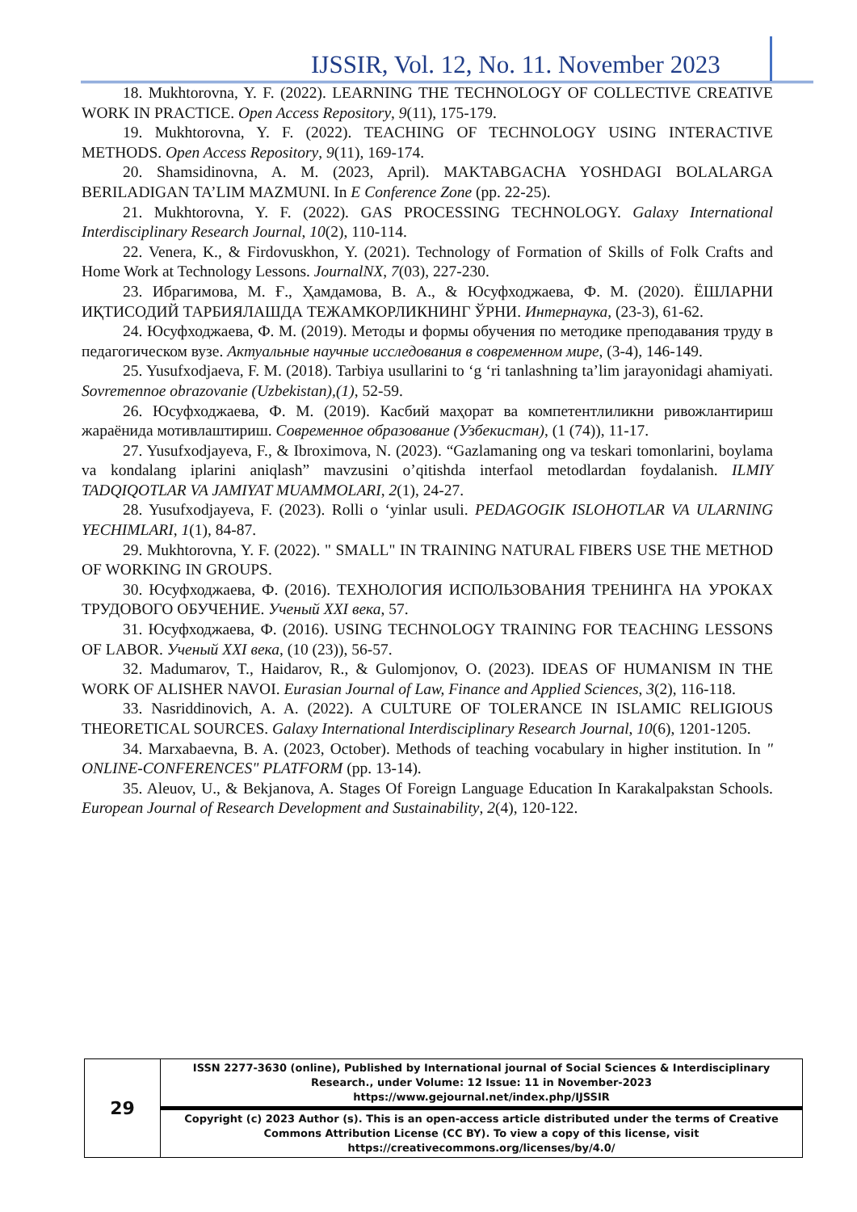IJSSIR, Vol. 12, No. 11. November 2023
18. Mukhtorovna, Y. F. (2022). LEARNING THE TECHNOLOGY OF COLLECTIVE CREATIVE WORK IN PRACTICE. Open Access Repository, 9(11), 175-179.
19. Mukhtorovna, Y. F. (2022). TEACHING OF TECHNOLOGY USING INTERACTIVE METHODS. Open Access Repository, 9(11), 169-174.
20. Shamsidinovna, A. M. (2023, April). MAKTABGACHA YOSHDAGI BOLALARGA BERILADIGAN TA’LIM MAZMUNI. In E Conference Zone (pp. 22-25).
21. Mukhtorovna, Y. F. (2022). GAS PROCESSING TECHNOLOGY. Galaxy International Interdisciplinary Research Journal, 10(2), 110-114.
22. Venera, K., & Firdovuskhon, Y. (2021). Technology of Formation of Skills of Folk Crafts and Home Work at Technology Lessons. JournalNX, 7(03), 227-230.
23. Ибрагимова, М. Ғ., Ҳамдамова, В. А., & Юсуфходжаева, Ф. М. (2020). ЁШЛАРНИ ИҚТИСОДИЙ ТАРБИЯЛАШДА ТЕЖАМКОРЛИКНИНГ ЎРНИ. Интернаука, (23-3), 61-62.
24. Юсуфходжаева, Ф. М. (2019). Методы и формы обучения по методике преподавания труду в педагогическом вузе. Актуальные научные исследования в современном мире, (3-4), 146-149.
25. Yusufxodjaeva, F. M. (2018). Tarbiya usullarini to ‘g ‘ri tanlashning ta’lim jarayonidagi ahamiyati. Sovremennoe obrazovanie (Uzbekistan),(1), 52-59.
26. Юсуфходжаева, Ф. М. (2019). Касбий маҳорат ва компетентлиликни ривожлантириш жараёнида мотивлаштириш. Современное образование (Узбекистан), (1 (74)), 11-17.
27. Yusufxodjayeva, F., & Ibroximova, N. (2023). “Gazlamaning ong va teskari tomonlarini, boylama va kondalang iplarini aniqlash” mavzusini o’qitishda interfaol metodlardan foydalanish. ILMIY TADQIQOTLAR VA JAMIYAT MUAMMOLARI, 2(1), 24-27.
28. Yusufxodjayeva, F. (2023). Rolli o ‘yinlar usuli. PEDAGOGIK ISLOHOTLAR VA ULARNING YECHIMLARI, 1(1), 84-87.
29. Mukhtorovna, Y. F. (2022). " SMALL" IN TRAINING NATURAL FIBERS USE THE METHOD OF WORKING IN GROUPS.
30. Юсуфходжаева, Ф. (2016). ТЕХНОЛОГИЯ ИСПОЛЬЗОВАНИЯ ТРЕНИНГА НА УРОКАХ ТРУДОВОГО ОБУЧЕНИЕ. Ученый XXI века, 57.
31. Юсуфходжаева, Ф. (2016). USING TECHNOLOGY TRAINING FOR TEACHING LESSONS OF LABOR. Ученый XXI века, (10 (23)), 56-57.
32. Madumarov, T., Haidarov, R., & Gulomjonov, O. (2023). IDEAS OF HUMANISM IN THE WORK OF ALISHER NAVOI. Eurasian Journal of Law, Finance and Applied Sciences, 3(2), 116-118.
33. Nasriddinovich, A. A. (2022). A CULTURE OF TOLERANCE IN ISLAMIC RELIGIOUS THEORETICAL SOURCES. Galaxy International Interdisciplinary Research Journal, 10(6), 1201-1205.
34. Marxabaevna, B. A. (2023, October). Methods of teaching vocabulary in higher institution. In " ONLINE-CONFERENCES" PLATFORM (pp. 13-14).
35. Aleuov, U., & Bekjanova, A. Stages Of Foreign Language Education In Karakalpakstan Schools. European Journal of Research Development and Sustainability, 2(4), 120-122.
| 29 | ISSN 2277-3630 (online), Published by International journal of Social Sciences & Interdisciplinary Research., under Volume: 12 Issue: 11 in November-2023 https://www.gejournal.net/index.php/IJSSIR |
| | Copyright (c) 2023 Author (s). This is an open-access article distributed under the terms of Creative Commons Attribution License (CC BY). To view a copy of this license, visit https://creativecommons.org/licenses/by/4.0/ |